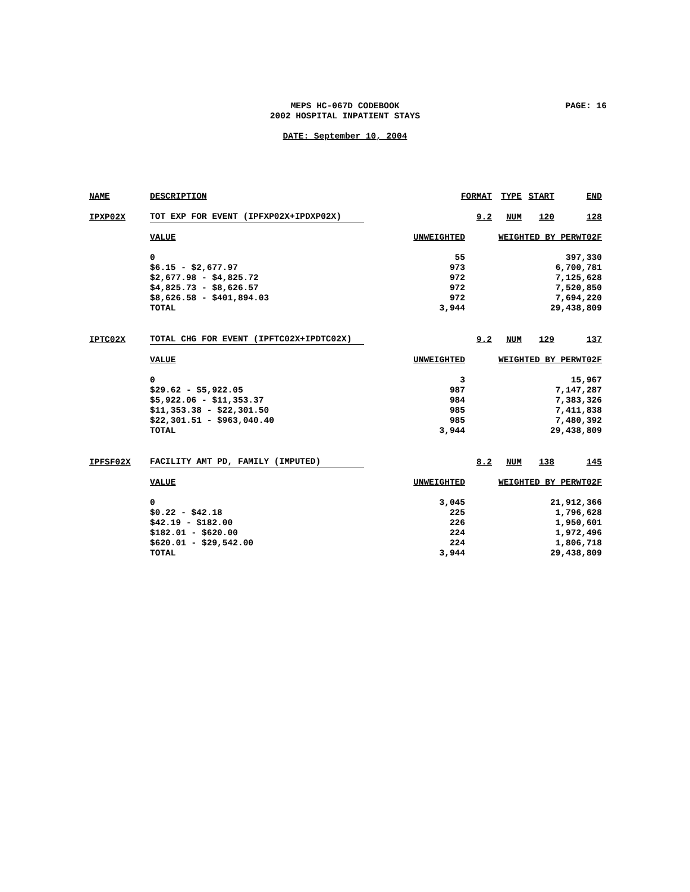MEPS HC-067D CODEBOOK
2002 HOSPITAL INPATIENT STAYS
PAGE: 16
DATE: September 10, 2004
| NAME | DESCRIPTION | FORMAT | | TYPE | START | END |
| --- | --- | --- | --- | --- | --- | --- |
| IPXP02X | TOT EXP FOR EVENT (IPFXP02X+IPDXP02X) | | 9.2 | NUM | 120 | 128 |
| | VALUE | UNWEIGHTED | WEIGHTED BY PERWT02F | | | |
| | 0 | 55 | 397,330 | | | |
| | $6.15 - $2,677.97 | 973 | 6,700,781 | | | |
| | $2,677.98 - $4,825.72 | 972 | 7,125,628 | | | |
| | $4,825.73 - $8,626.57 | 972 | 7,520,850 | | | |
| | $8,626.58 - $401,894.03 | 972 | 7,694,220 | | | |
| | TOTAL | 3,944 | 29,438,809 | | | |
| IPTC02X | TOTAL CHG FOR EVENT (IPFTC02X+IPDTC02X) | | 9.2 | NUM | 129 | 137 |
| | VALUE | UNWEIGHTED | WEIGHTED BY PERWT02F | | | |
| | 0 | 3 | 15,967 | | | |
| | $29.62 - $5,922.05 | 987 | 7,147,287 | | | |
| | $5,922.06 - $11,353.37 | 984 | 7,383,326 | | | |
| | $11,353.38 - $22,301.50 | 985 | 7,411,838 | | | |
| | $22,301.51 - $963,040.40 | 985 | 7,480,392 | | | |
| | TOTAL | 3,944 | 29,438,809 | | | |
| IPFSF02X | FACILITY AMT PD, FAMILY (IMPUTED) | | 8.2 | NUM | 138 | 145 |
| | VALUE | UNWEIGHTED | WEIGHTED BY PERWT02F | | | |
| | 0 | 3,045 | 21,912,366 | | | |
| | $0.22 - $42.18 | 225 | 1,796,628 | | | |
| | $42.19 - $182.00 | 226 | 1,950,601 | | | |
| | $182.01 - $620.00 | 224 | 1,972,496 | | | |
| | $620.01 - $29,542.00 | 224 | 1,806,718 | | | |
| | TOTAL | 3,944 | 29,438,809 | | | |